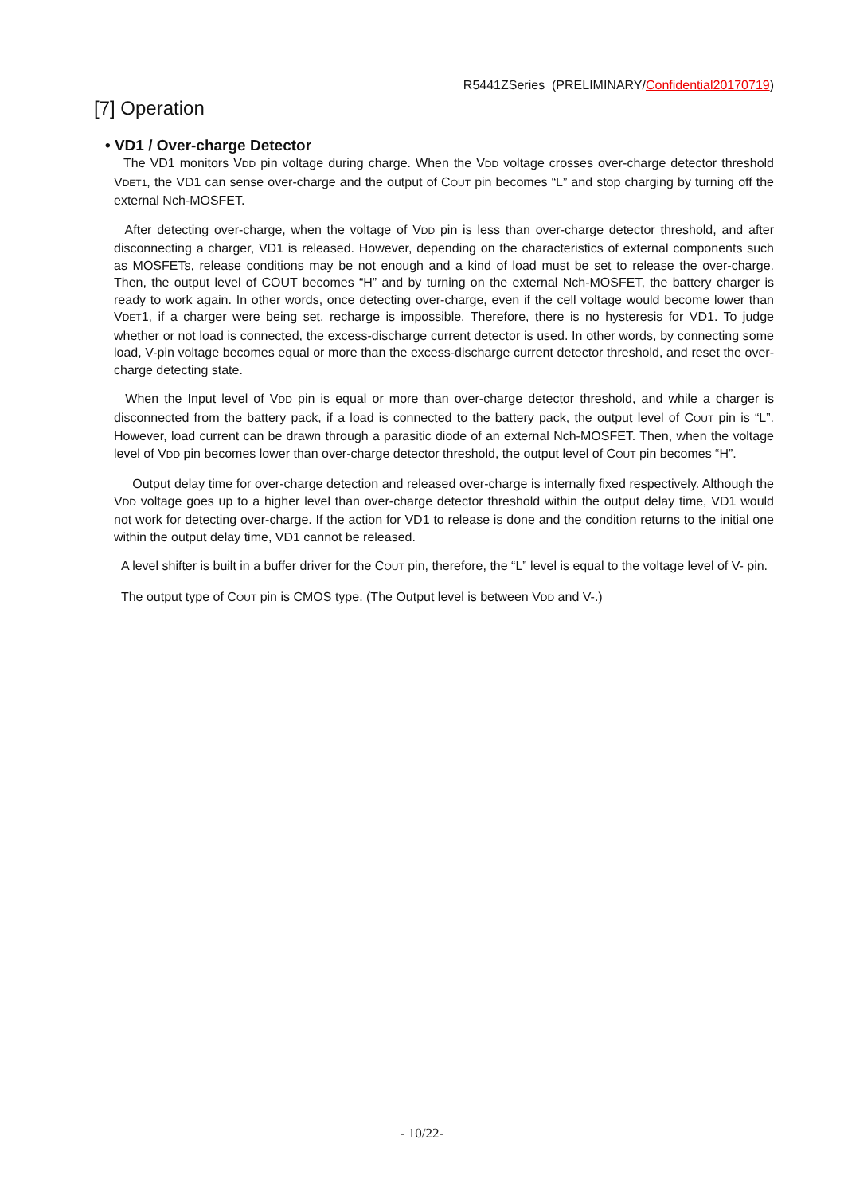R5441ZSeries (PRELIMINARY/Confidential20170719)
[7] Operation
• VD1 / Over-charge Detector
The VD1 monitors VDD pin voltage during charge. When the VDD voltage crosses over-charge detector threshold VDET1, the VD1 can sense over-charge and the output of COUT pin becomes “L” and stop charging by turning off the external Nch-MOSFET.
After detecting over-charge, when the voltage of VDD pin is less than over-charge detector threshold, and after disconnecting a charger, VD1 is released. However, depending on the characteristics of external components such as MOSFETs, release conditions may be not enough and a kind of load must be set to release the over-charge. Then, the output level of COUT becomes “H” and by turning on the external Nch-MOSFET, the battery charger is ready to work again. In other words, once detecting over-charge, even if the cell voltage would become lower than VDET1, if a charger were being set, recharge is impossible. Therefore, there is no hysteresis for VD1. To judge whether or not load is connected, the excess-discharge current detector is used. In other words, by connecting some load, V-pin voltage becomes equal or more than the excess-discharge current detector threshold, and reset the over-charge detecting state.
When the Input level of VDD pin is equal or more than over-charge detector threshold, and while a charger is disconnected from the battery pack, if a load is connected to the battery pack, the output level of COUT pin is “L”. However, load current can be drawn through a parasitic diode of an external Nch-MOSFET. Then, when the voltage level of VDD pin becomes lower than over-charge detector threshold, the output level of COUT pin becomes “H”.
Output delay time for over-charge detection and released over-charge is internally fixed respectively. Although the VDD voltage goes up to a higher level than over-charge detector threshold within the output delay time, VD1 would not work for detecting over-charge. If the action for VD1 to release is done and the condition returns to the initial one within the output delay time, VD1 cannot be released.
A level shifter is built in a buffer driver for the COUT pin, therefore, the “L” level is equal to the voltage level of V- pin.
The output type of COUT pin is CMOS type. (The Output level is between VDD and V-.)
- 10/22-